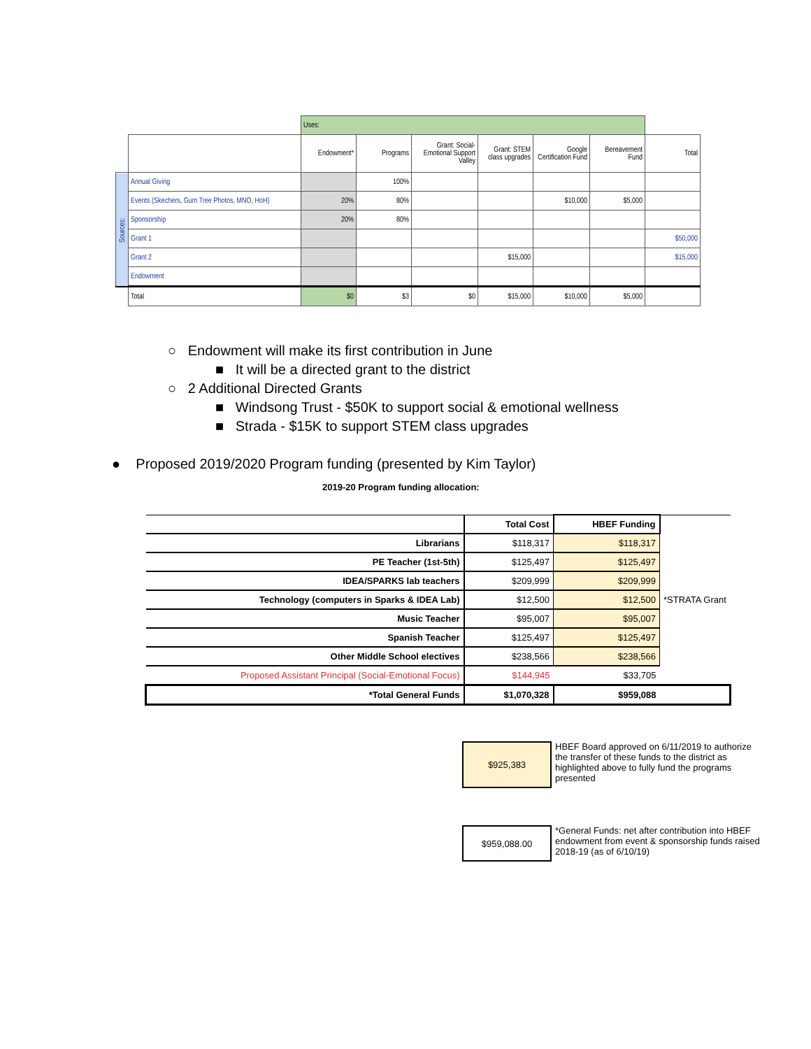| | | Uses: | | | | | | |
| | | Endowment* | Programs | Grant: Social-Emotional Support Valley | Grant: STEM class upgrades | Google Certification Fund | Bereavement Fund | Total |
| Sources: | Annual Giving | | 100% | | | | | |
| | Events (Skechers, Gum Tree Photos, MNO, HoH) | 20% | 80% | | | $10,000 | $5,000 | |
| | Sponsorship | 20% | 80% | | | | | |
| | Grant 1 | | | | | | | $50,000 |
| | Grant 2 | | | | $15,000 | | | $15,000 |
| | Endowment | | | | | | | |
| | Total | $0 | $3 | $0 | $15,000 | $10,000 | $5,000 | |
○ Endowment will make its first contribution in June
■ It will be a directed grant to the district
○ 2 Additional Directed Grants
■ Windsong Trust - $50K to support social & emotional wellness
■ Strada - $15K to support STEM class upgrades
● Proposed 2019/2020 Program funding (presented by Kim Taylor)
2019-20 Program funding allocation:
| | Total Cost | HBEF Funding | |
| Librarians | $118,317 | $118,317 | |
| PE Teacher (1st-5th) | $125,497 | $125,497 | |
| IDEA/SPARKS lab teachers | $209,999 | $209,999 | |
| Technology (computers in Sparks & IDEA Lab) | $12,500 | $12,500 | *STRATA Grant |
| Music Teacher | $95,007 | $95,007 | |
| Spanish Teacher | $125,497 | $125,497 | |
| Other Middle School electives | $238,566 | $238,566 | |
| Proposed Assistant Principal (Social-Emotional Focus) | $144,945 | $33,705 | |
| *Total General Funds | $1,070,328 | $959,088 | |
$925,383
HBEF Board approved on 6/11/2019 to authorize the transfer of these funds to the district as highlighted above to fully fund the programs presented
$959,088.00
*General Funds: net after contribution into HBEF endowment from event & sponsorship funds raised 2018-19 (as of 6/10/19)